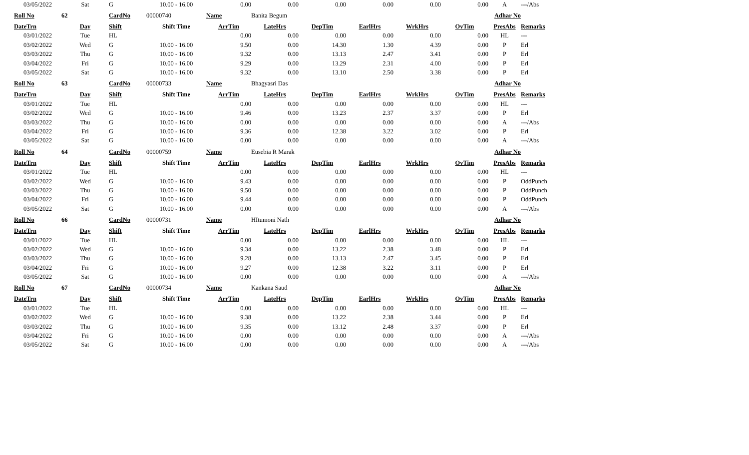| 03/05/2022 | Sat | G | 10.00 - 16.00 | 0.00 | 0.00 | 0.00 | 0.00 | 0.00 | 0.00 | A | ---/Abs |
| Roll No | 62 | CardNo | 00000740 | Name | Banita Begum | | | | Adhar No | | |
| DateTrn | Day | Shift | Shift Time | ArrTim | LateHrs | DepTim | EarlHrs | WrkHrs | OvTim | PresAbs | Remarks |
| 03/01/2022 | Tue | HL | | 0.00 | 0.00 | 0.00 | 0.00 | 0.00 | 0.00 | HL | --- |
| 03/02/2022 | Wed | G | 10.00 - 16.00 | 9.50 | 0.00 | 14.30 | 1.30 | 4.39 | 0.00 | P | Erl |
| 03/03/2022 | Thu | G | 10.00 - 16.00 | 9.32 | 0.00 | 13.13 | 2.47 | 3.41 | 0.00 | P | Erl |
| 03/04/2022 | Fri | G | 10.00 - 16.00 | 9.29 | 0.00 | 13.29 | 2.31 | 4.00 | 0.00 | P | Erl |
| 03/05/2022 | Sat | G | 10.00 - 16.00 | 9.32 | 0.00 | 13.10 | 2.50 | 3.38 | 0.00 | P | Erl |
| Roll No | 63 | CardNo | 00000733 | Name | Bhagyasri Das | | | | Adhar No | | |
| DateTrn | Day | Shift | Shift Time | ArrTim | LateHrs | DepTim | EarlHrs | WrkHrs | OvTim | PresAbs | Remarks |
| 03/01/2022 | Tue | HL | | 0.00 | 0.00 | 0.00 | 0.00 | 0.00 | 0.00 | HL | --- |
| 03/02/2022 | Wed | G | 10.00 - 16.00 | 9.46 | 0.00 | 13.23 | 2.37 | 3.37 | 0.00 | P | Erl |
| 03/03/2022 | Thu | G | 10.00 - 16.00 | 0.00 | 0.00 | 0.00 | 0.00 | 0.00 | 0.00 | A | ---/Abs |
| 03/04/2022 | Fri | G | 10.00 - 16.00 | 9.36 | 0.00 | 12.38 | 3.22 | 3.02 | 0.00 | P | Erl |
| 03/05/2022 | Sat | G | 10.00 - 16.00 | 0.00 | 0.00 | 0.00 | 0.00 | 0.00 | 0.00 | A | ---/Abs |
| Roll No | 64 | CardNo | 00000759 | Name | Eusebia R Marak | | | | Adhar No | | |
| DateTrn | Day | Shift | Shift Time | ArrTim | LateHrs | DepTim | EarlHrs | WrkHrs | OvTim | PresAbs | Remarks |
| 03/01/2022 | Tue | HL | | 0.00 | 0.00 | 0.00 | 0.00 | 0.00 | 0.00 | HL | --- |
| 03/02/2022 | Wed | G | 10.00 - 16.00 | 9.43 | 0.00 | 0.00 | 0.00 | 0.00 | 0.00 | P | OddPunch |
| 03/03/2022 | Thu | G | 10.00 - 16.00 | 9.50 | 0.00 | 0.00 | 0.00 | 0.00 | 0.00 | P | OddPunch |
| 03/04/2022 | Fri | G | 10.00 - 16.00 | 9.44 | 0.00 | 0.00 | 0.00 | 0.00 | 0.00 | P | OddPunch |
| 03/05/2022 | Sat | G | 10.00 - 16.00 | 0.00 | 0.00 | 0.00 | 0.00 | 0.00 | 0.00 | A | ---/Abs |
| Roll No | 66 | CardNo | 00000731 | Name | HItumoni Nath | | | | Adhar No | | |
| DateTrn | Day | Shift | Shift Time | ArrTim | LateHrs | DepTim | EarlHrs | WrkHrs | OvTim | PresAbs | Remarks |
| 03/01/2022 | Tue | HL | | 0.00 | 0.00 | 0.00 | 0.00 | 0.00 | 0.00 | HL | --- |
| 03/02/2022 | Wed | G | 10.00 - 16.00 | 9.34 | 0.00 | 13.22 | 2.38 | 3.48 | 0.00 | P | Erl |
| 03/03/2022 | Thu | G | 10.00 - 16.00 | 9.28 | 0.00 | 13.13 | 2.47 | 3.45 | 0.00 | P | Erl |
| 03/04/2022 | Fri | G | 10.00 - 16.00 | 9.27 | 0.00 | 12.38 | 3.22 | 3.11 | 0.00 | P | Erl |
| 03/05/2022 | Sat | G | 10.00 - 16.00 | 0.00 | 0.00 | 0.00 | 0.00 | 0.00 | 0.00 | A | ---/Abs |
| Roll No | 67 | CardNo | 00000734 | Name | Kankana Saud | | | | Adhar No | | |
| DateTrn | Day | Shift | Shift Time | ArrTim | LateHrs | DepTim | EarlHrs | WrkHrs | OvTim | PresAbs | Remarks |
| 03/01/2022 | Tue | HL | | 0.00 | 0.00 | 0.00 | 0.00 | 0.00 | 0.00 | HL | --- |
| 03/02/2022 | Wed | G | 10.00 - 16.00 | 9.38 | 0.00 | 13.22 | 2.38 | 3.44 | 0.00 | P | Erl |
| 03/03/2022 | Thu | G | 10.00 - 16.00 | 9.35 | 0.00 | 13.12 | 2.48 | 3.37 | 0.00 | P | Erl |
| 03/04/2022 | Fri | G | 10.00 - 16.00 | 0.00 | 0.00 | 0.00 | 0.00 | 0.00 | 0.00 | A | ---/Abs |
| 03/05/2022 | Sat | G | 10.00 - 16.00 | 0.00 | 0.00 | 0.00 | 0.00 | 0.00 | 0.00 | A | ---/Abs |